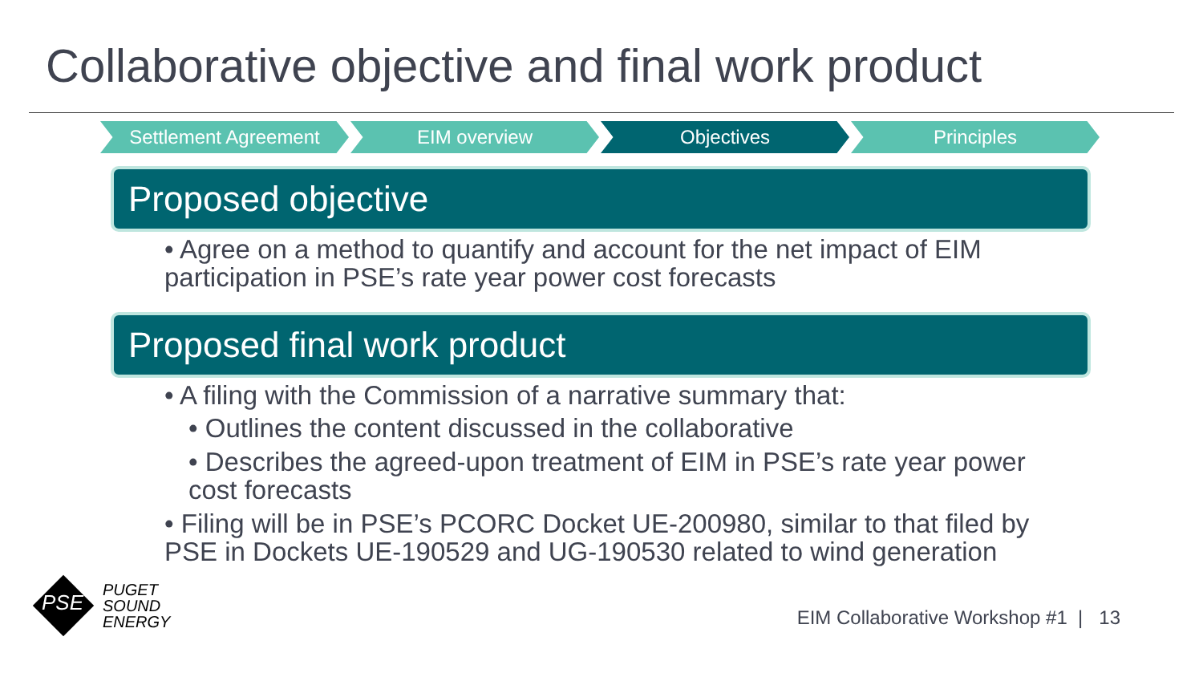Collaborative objective and final work product
Settlement Agreement EIM overview Objectives Principles
Proposed objective
• Agree on a method to quantify and account for the net impact of EIM participation in PSE’s rate year power cost forecasts
Proposed final work product
• A filing with the Commission of a narrative summary that:
• Outlines the content discussed in the collaborative
• Describes the agreed-upon treatment of EIM in PSE’s rate year power cost forecasts
• Filing will be in PSE’s PCORC Docket UE-200980, similar to that filed by PSE in Dockets UE-190529 and UG-190530 related to wind generation
PSE
PUGET
SOUND
ENERGY
EIM Collaborative Workshop #1 | 13